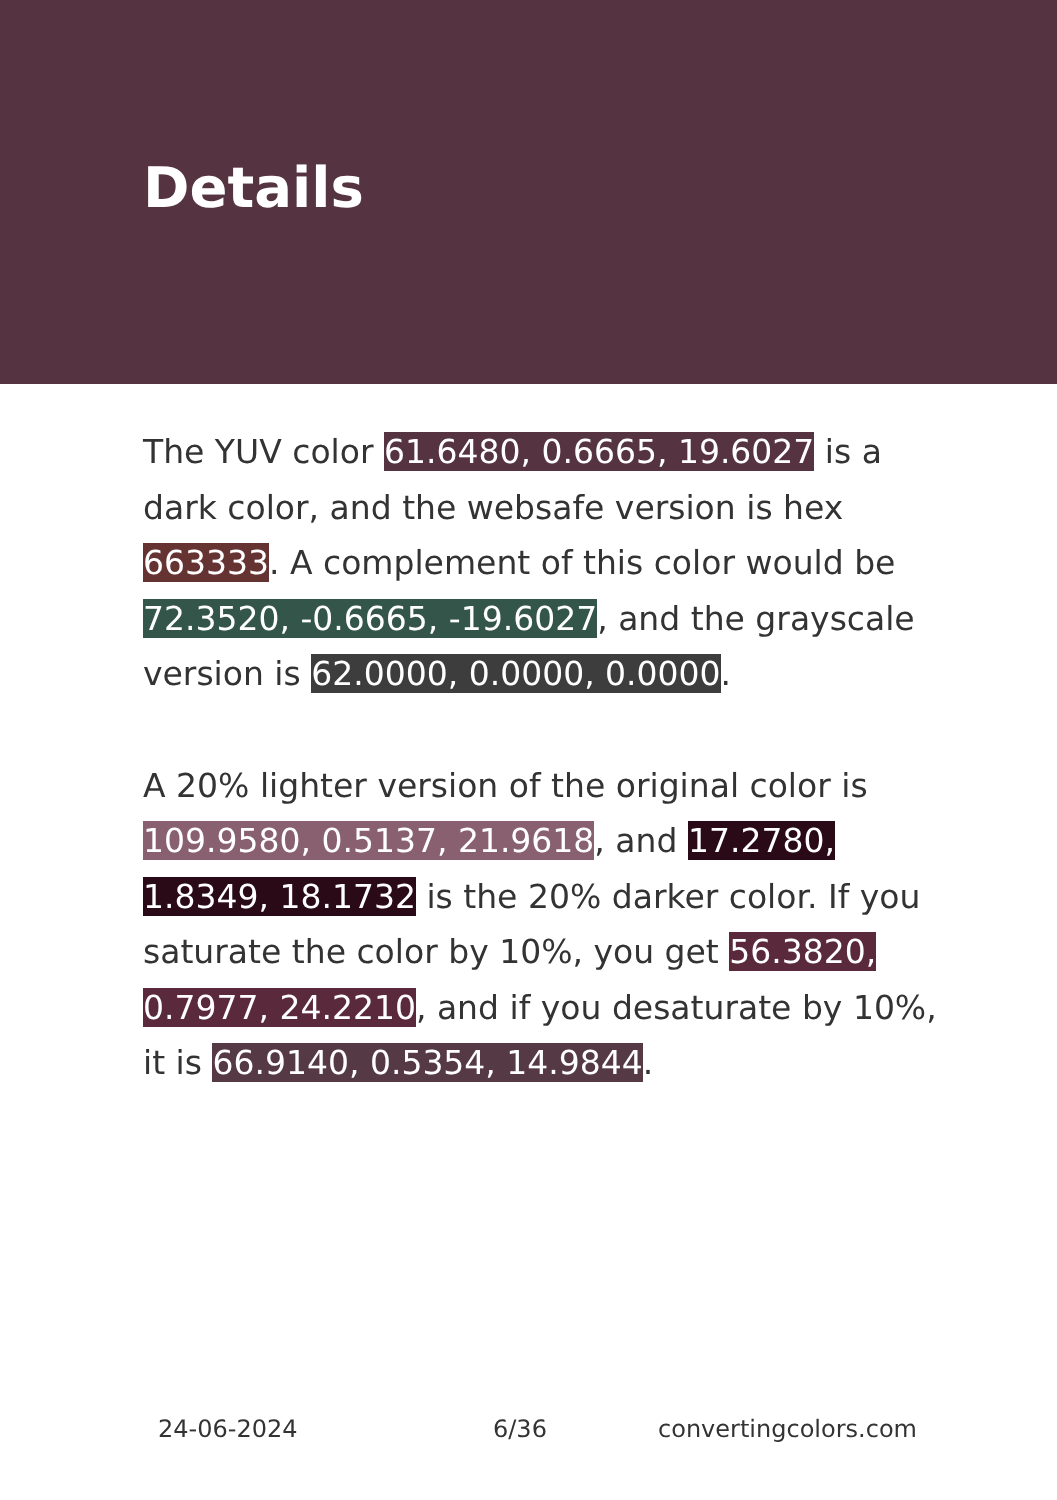Details
The YUV color 61.6480, 0.6665, 19.6027 is a dark color, and the websafe version is hex 663333. A complement of this color would be 72.3520, -0.6665, -19.6027, and the grayscale version is 62.0000, 0.0000, 0.0000.
A 20% lighter version of the original color is 109.9580, 0.5137, 21.9618, and 17.2780, 1.8349, 18.1732 is the 20% darker color. If you saturate the color by 10%, you get 56.3820, 0.7977, 24.2210, and if you desaturate by 10%, it is 66.9140, 0.5354, 14.9844.
24-06-2024 6/36 convertingcolors.com